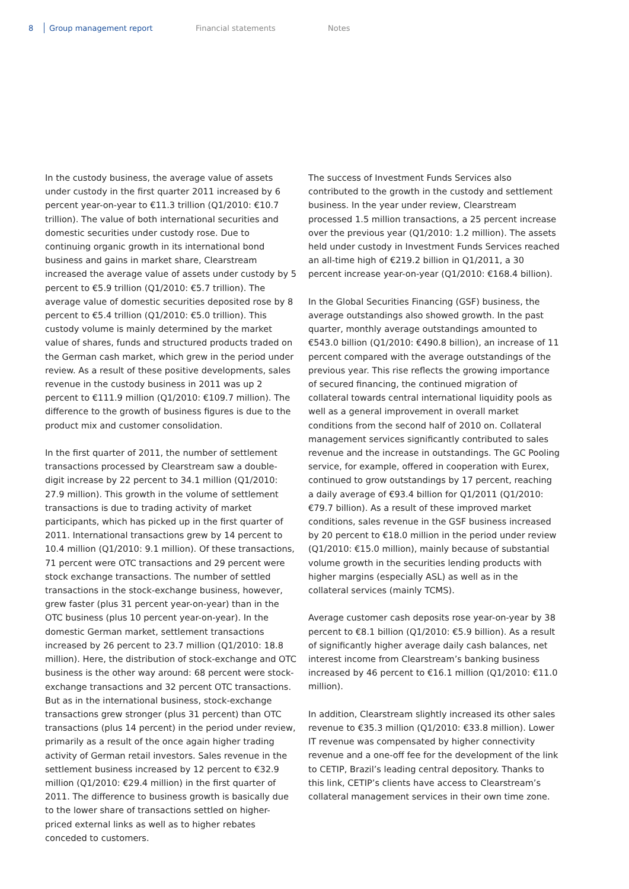8 Group management report Financial statements Notes
In the custody business, the average value of assets under custody in the first quarter 2011 increased by 6 percent year-on-year to €11.3 trillion (Q1/2010: €10.7 trillion). The value of both international securities and domestic securities under custody rose. Due to continuing organic growth in its international bond business and gains in market share, Clearstream increased the average value of assets under custody by 5 percent to €5.9 trillion (Q1/2010: €5.7 trillion). The average value of domestic securities deposited rose by 8 percent to €5.4 trillion (Q1/2010: €5.0 trillion). This custody volume is mainly determined by the market value of shares, funds and structured products traded on the German cash market, which grew in the period under review. As a result of these positive developments, sales revenue in the custody business in 2011 was up 2 percent to €111.9 million (Q1/2010: €109.7 million). The difference to the growth of business figures is due to the product mix and customer consolidation.
In the first quarter of 2011, the number of settlement transactions processed by Clearstream saw a double-digit increase by 22 percent to 34.1 million (Q1/2010: 27.9 million). This growth in the volume of settlement transactions is due to trading activity of market participants, which has picked up in the first quarter of 2011. International transactions grew by 14 percent to 10.4 million (Q1/2010: 9.1 million). Of these transactions, 71 percent were OTC transactions and 29 percent were stock exchange transactions. The number of settled transactions in the stock-exchange business, however, grew faster (plus 31 percent year-on-year) than in the OTC business (plus 10 percent year-on-year). In the domestic German market, settlement transactions increased by 26 percent to 23.7 million (Q1/2010: 18.8 million). Here, the distribution of stock-exchange and OTC business is the other way around: 68 percent were stock-exchange transactions and 32 percent OTC transactions. But as in the international business, stock-exchange transactions grew stronger (plus 31 percent) than OTC transactions (plus 14 percent) in the period under review, primarily as a result of the once again higher trading activity of German retail investors. Sales revenue in the settlement business increased by 12 percent to €32.9 million (Q1/2010: €29.4 million) in the first quarter of 2011. The difference to business growth is basically due to the lower share of transactions settled on higher-priced external links as well as to higher rebates conceded to customers.
The success of Investment Funds Services also contributed to the growth in the custody and settlement business. In the year under review, Clearstream processed 1.5 million transactions, a 25 percent increase over the previous year (Q1/2010: 1.2 million). The assets held under custody in Investment Funds Services reached an all-time high of €219.2 billion in Q1/2011, a 30 percent increase year-on-year (Q1/2010: €168.4 billion).
In the Global Securities Financing (GSF) business, the average outstandings also showed growth. In the past quarter, monthly average outstandings amounted to €543.0 billion (Q1/2010: €490.8 billion), an increase of 11 percent compared with the average outstandings of the previous year. This rise reflects the growing importance of secured financing, the continued migration of collateral towards central international liquidity pools as well as a general improvement in overall market conditions from the second half of 2010 on. Collateral management services significantly contributed to sales revenue and the increase in outstandings. The GC Pooling service, for example, offered in cooperation with Eurex, continued to grow outstandings by 17 percent, reaching a daily average of €93.4 billion for Q1/2011 (Q1/2010: €79.7 billion). As a result of these improved market conditions, sales revenue in the GSF business increased by 20 percent to €18.0 million in the period under review (Q1/2010: €15.0 million), mainly because of substantial volume growth in the securities lending products with higher margins (especially ASL) as well as in the collateral services (mainly TCMS).
Average customer cash deposits rose year-on-year by 38 percent to €8.1 billion (Q1/2010: €5.9 billion). As a result of significantly higher average daily cash balances, net interest income from Clearstream’s banking business increased by 46 percent to €16.1 million (Q1/2010: €11.0 million).
In addition, Clearstream slightly increased its other sales revenue to €35.3 million (Q1/2010: €33.8 million). Lower IT revenue was compensated by higher connectivity revenue and a one-off fee for the development of the link to CETIP, Brazil’s leading central depository. Thanks to this link, CETIP’s clients have access to Clearstream’s collateral management services in their own time zone.